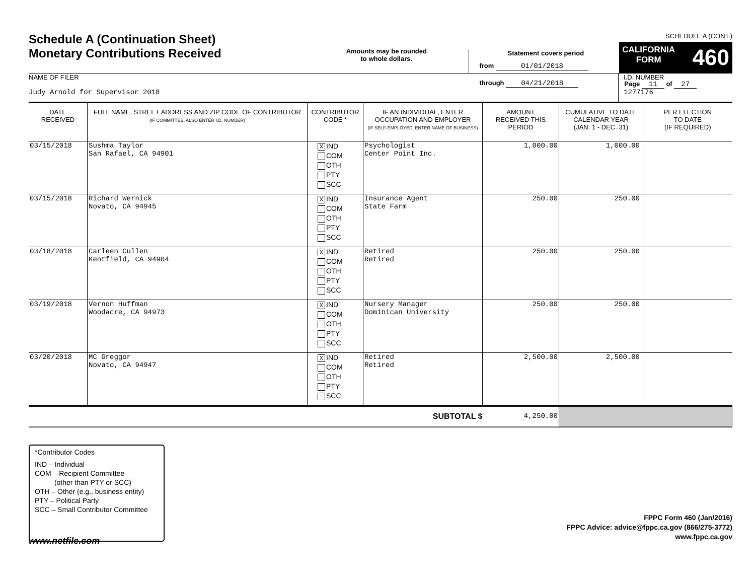Schedule A (Continuation Sheet)
Monetary Contributions Received
Amounts may be rounded
to whole dollars.
Statement covers period
from 01/01/2018
through 04/21/2018
SCHEDULE A (CONT.)
CALIFORNIA
FORM 460
Page 11 of 27
NAME OF FILER
Judy Arnold for Supervisor 2018
I.D. NUMBER
1277176
| DATE RECEIVED | FULL NAME, STREET ADDRESS AND ZIP CODE OF CONTRIBUTOR (IF COMMITTEE, ALSO ENTER I.D. NUMBER) | CONTRIBUTOR CODE * | IF AN INDIVIDUAL, ENTER OCCUPATION AND EMPLOYER (IF SELF-EMPLOYED, ENTER NAME OF BUSINESS) | AMOUNT RECEIVED THIS PERIOD | CUMULATIVE TO DATE CALENDAR YEAR (JAN. 1 - DEC. 31) | PER ELECTION TO DATE (IF REQUIRED) |
| --- | --- | --- | --- | --- | --- | --- |
| 03/15/2018 | Sushma Taylor San Rafael, CA 94901 | X IND COM OTH PTY SCC | Psychologist Center Point Inc. | 1,000.00 | 1,000.00 | |
| 03/15/2018 | Richard Wernick Novato, CA 94945 | X IND COM OTH PTY SCC | Insurance Agent State Farm | 250.00 | 250.00 | |
| 03/18/2018 | Carleen Cullen Kentfield, CA 94904 | X IND COM OTH PTY SCC | Retired Retired | 250.00 | 250.00 | |
| 03/19/2018 | Vernon Huffman Woodacre, CA 94973 | X IND COM OTH PTY SCC | Nursery Manager Dominican University | 250.00 | 250.00 | |
| 03/20/2018 | MC Greggor Novato, CA 94947 | X IND COM OTH PTY SCC | Retired Retired | 2,500.00 | 2,500.00 | |
| SUBTOTAL $ | | | | 4,250.00 | | |
*Contributor Codes
IND – Individual
COM – Recipient Committee
(other than PTY or SCC)
OTH – Other (e.g., business entity)
PTY – Political Party
SCC – Small Contributor Committee
FPPC Form 460 (Jan/2016)
FPPC Advice: advice@fppc.ca.gov (866/275-3772)
www.fppc.ca.gov
www.netfile.com